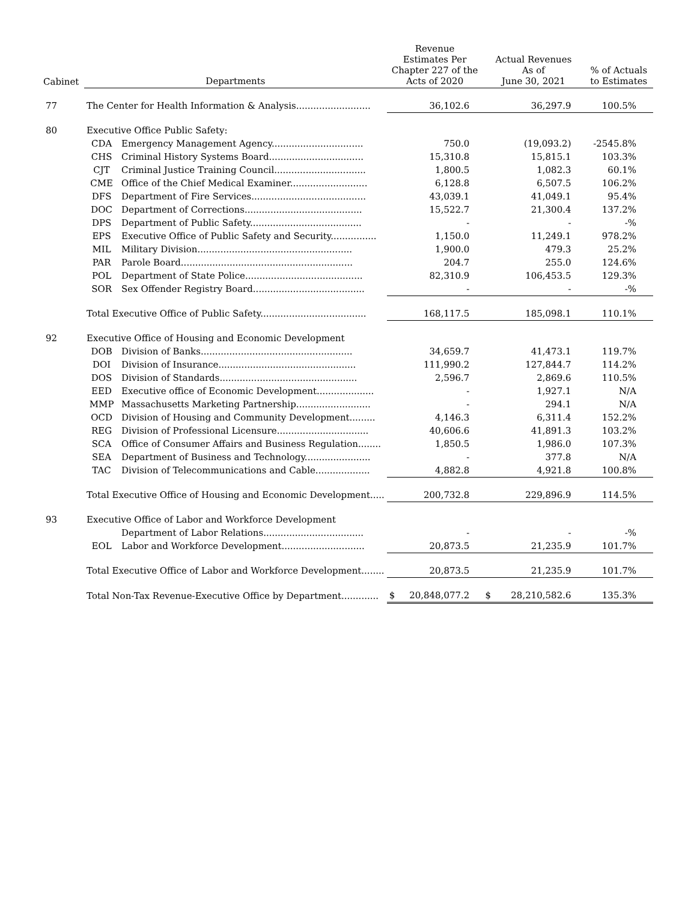| Cabinet | Departments | | Revenue Estimates Per Chapter 227 of the Acts of 2020 | Actual Revenues As of June 30, 2021 | % of Actuals to Estimates |
| --- | --- | --- | --- | --- | --- |
| 77 | The Center for Health Information & Analysis.......................... | | 36,102.6 | 36,297.9 | 100.5% |
| 80 | Executive Office Public Safety: | | | | |
| | CDA | Emergency Management Agency................................ | 750.0 | (19,093.2) | -2545.8% |
| | CHS | Criminal History Systems Board................................. | 15,310.8 | 15,815.1 | 103.3% |
| | CJT | Criminal Justice Training Council................................ | 1,800.5 | 1,082.3 | 60.1% |
| | CME | Office of the Chief Medical Examiner........................... | 6,128.8 | 6,507.5 | 106.2% |
| | DFS | Department of Fire Services........................................ | 43,039.1 | 41,049.1 | 95.4% |
| | DOC | Department of Corrections......................................... | 15,522.7 | 21,300.4 | 137.2% |
| | DPS | Department of Public Safety....................................... | - | - | -% |
| | EPS | Executive Office of Public Safety and Security................ | 1,150.0 | 11,249.1 | 978.2% |
| | MIL | Military Division...................................................... | 1,900.0 | 479.3 | 25.2% |
| | PAR | Parole Board............................................................ | 204.7 | 255.0 | 124.6% |
| | POL | Department of State Police......................................... | 82,310.9 | 106,453.5 | 129.3% |
| | SOR | Sex Offender Registry Board....................................... | - | - | -% |
| | Total Executive Office of Public Safety..................................... | | 168,117.5 | 185,098.1 | 110.1% |
| 92 | Executive Office of Housing and Economic Development | | | | |
| | DOB | Division of Banks..................................................... | 34,659.7 | 41,473.1 | 119.7% |
| | DOI | Division of Insurance................................................ | 111,990.2 | 127,844.7 | 114.2% |
| | DOS | Division of Standards................................................ | 2,596.7 | 2,869.6 | 110.5% |
| | EED | Executive office of Economic Development.................... | - | 1,927.1 | N/A |
| | MMP | Massachusetts Marketing Partnership.......................... | - | 294.1 | N/A |
| | OCD | Division of Housing and Community Development......... | 4,146.3 | 6,311.4 | 152.2% |
| | REG | Division of Professional Licensure................................ | 40,606.6 | 41,891.3 | 103.2% |
| | SCA | Office of Consumer Affairs and Business Regulation........ | 1,850.5 | 1,986.0 | 107.3% |
| | SEA | Department of Business and Technology....................... | - | 377.8 | N/A |
| | TAC | Division of Telecommunications and Cable................... | 4,882.8 | 4,921.8 | 100.8% |
| | Total Executive Office of Housing and Economic Development..... | | 200,732.8 | 229,896.9 | 114.5% |
| 93 | Executive Office of Labor and Workforce Development | | | | |
| | | Department of Labor Relations................................... | - | - | -% |
| | EOL | Labor and Workforce Development............................. | 20,873.5 | 21,235.9 | 101.7% |
| | Total Executive Office of Labor and Workforce Development........ | | 20,873.5 | 21,235.9 | 101.7% |
| | Total Non-Tax Revenue-Executive Office by Department............. | | $ 20,848,077.2 | $ 28,210,582.6 | 135.3% |